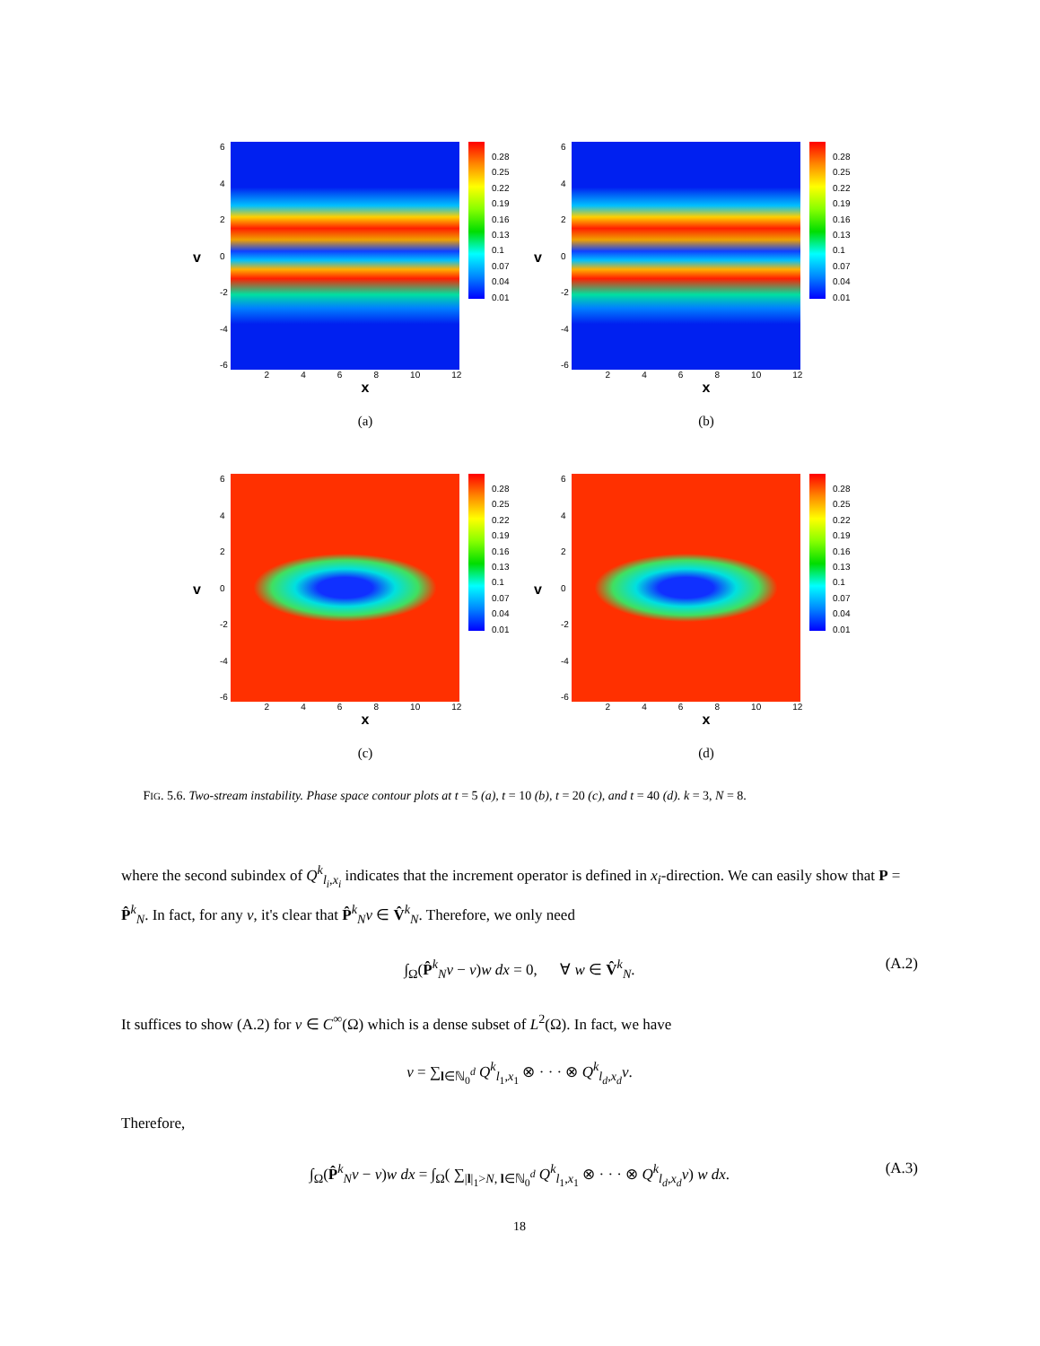v
6420
-2
-4
-6
0.28
0.25
0.22
0.19
0.16
0.13
0.1
0.07
0.04
0.01
2 4 6 8 10 12
x
(a)
v
6420
-2
-4
-6
0.28
0.25
0.22
0.19
0.16
0.13
0.1
0.07
0.04
0.01
2 4 6 8 10 12
x
(b)
v
6420
-2
-4
-6
0.28
0.25
0.22
0.19
0.16
0.13
0.1
0.07
0.04
0.01
2 4 6 8 10 12
x
(c)
v
6420
-2
-4
-6
0.28
0.25
0.22
0.19
0.16
0.13
0.1
0.07
0.04
0.01
2 4 6 8 10 12
x
(d)
FIG. 5.6. Two-stream instability. Phase space contour plots at t = 5 (a), t = 10 (b), t = 20 (c), and t = 40 (d). k = 3, N = 8.
where the second subindex of Q<sup>k</sup><sub>l<sub>i</sub>,x<sub>i</sub></sub> indicates that the increment operator is defined in x<sub>i</sub>-direction. We can easily show that P = P̂<sup>k</sup><sub>N</sub>. In fact, for any v, it's clear that P̂<sup>k</sup><sub>N</sub>v ∈ V̂<sup>k</sup><sub>N</sub>. Therefore, we only need
∫<sub>Ω</sub>(P̂<sup>k</sup><sub>N</sub>v − v)w dx = 0, ∀ w ∈ V̂<sup>k</sup><sub>N</sub>. (A.2)
It suffices to show (A.2) for v ∈ C<sup>∞</sup>(Ω) which is a dense subset of L<sup>2</sup>(Ω). In fact, we have
v = ∑<sub>l∈ℕ<sub>0</sub><sup>d</sup></sub> Q<sup>k</sup><sub>l<sub>1</sub>,x<sub>1</sub></sub> ⊗ · · · ⊗ Q<sup>k</sup><sub>l<sub>d</sub>,x<sub>d</sub></sub>v.
Therefore,
∫<sub>Ω</sub>(P̂<sup>k</sup><sub>N</sub>v − v)w dx = ∫<sub>Ω</sub>( ∑<sub>|l|<sub>1</sub>>N, l∈ℕ<sub>0</sub><sup>d</sup></sub> Q<sup>k</sup><sub>l<sub>1</sub>,x<sub>1</sub></sub> ⊗ · · · ⊗ Q<sup>k</sup><sub>l<sub>d</sub>,x<sub>d</sub></sub>v) w dx. (A.3)
18